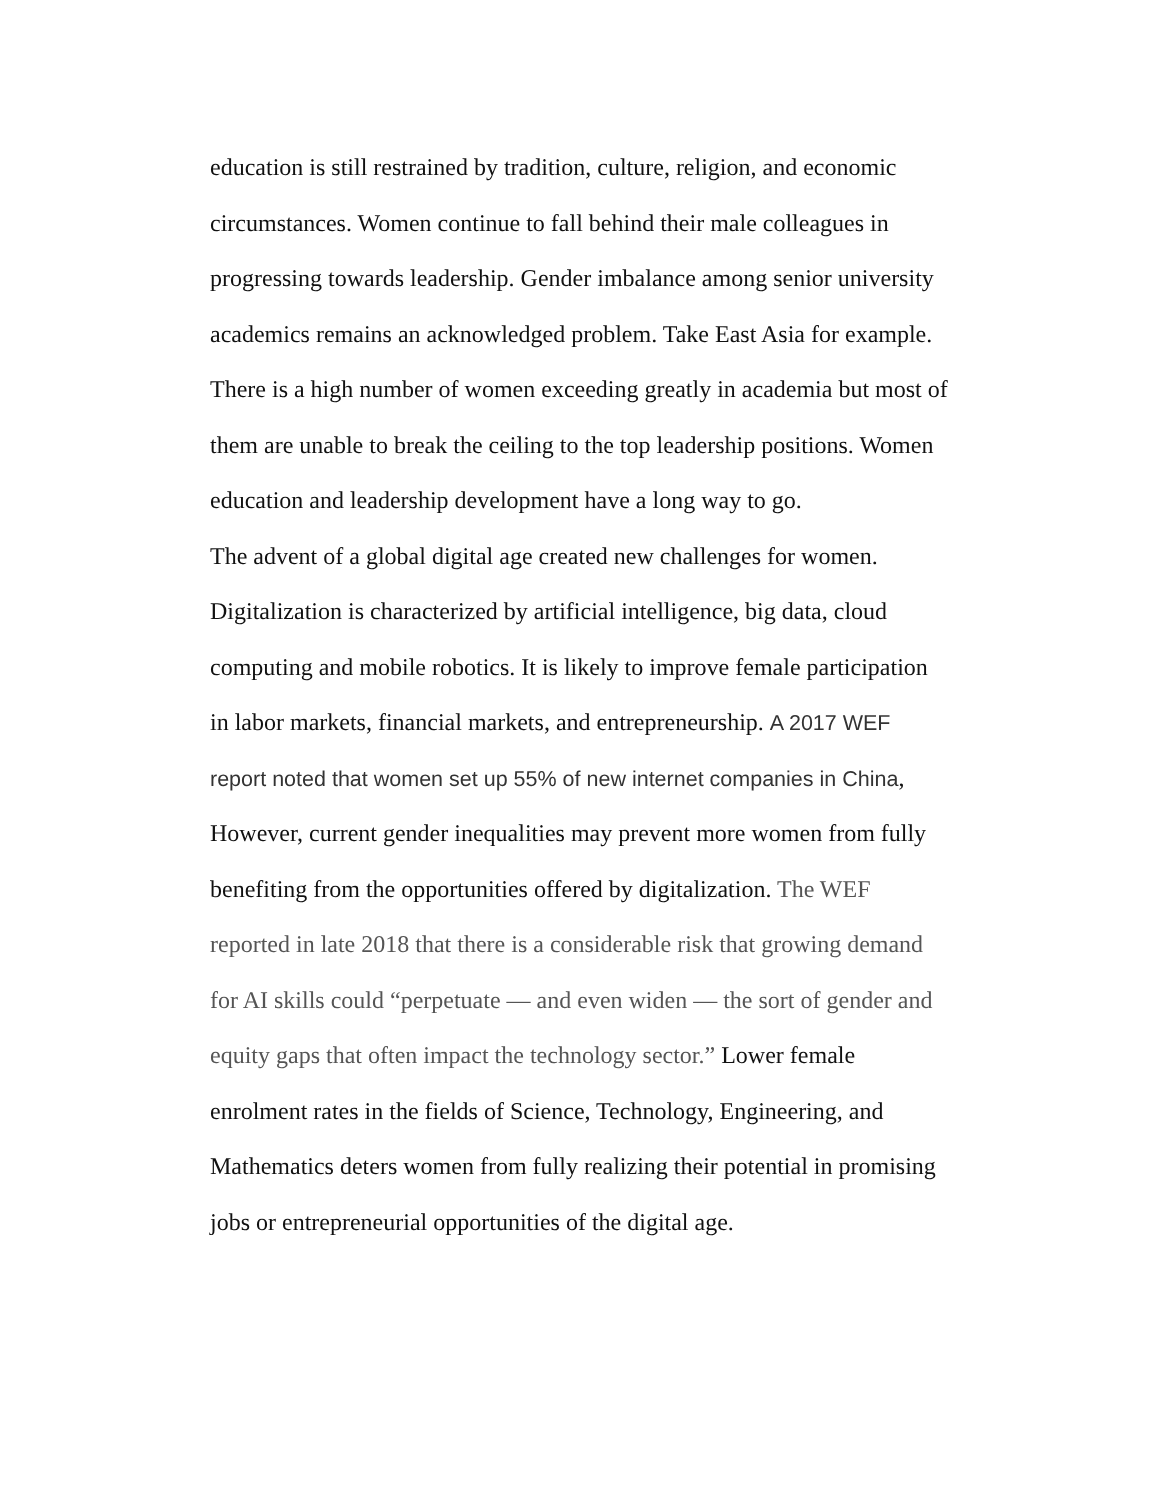education is still restrained by tradition, culture, religion, and economic circumstances. Women continue to fall behind their male colleagues in progressing towards leadership. Gender imbalance among senior university academics remains an acknowledged problem. Take East Asia for example. There is a high number of women exceeding greatly in academia but most of them are unable to break the ceiling to the top leadership positions. Women education and leadership development have a long way to go.
The advent of a global digital age created new challenges for women. Digitalization is characterized by artificial intelligence, big data, cloud computing and mobile robotics. It is likely to improve female participation in labor markets, financial markets, and entrepreneurship. A 2017 WEF report noted that women set up 55% of new internet companies in China, However, current gender inequalities may prevent more women from fully benefiting from the opportunities offered by digitalization. The WEF reported in late 2018 that there is a considerable risk that growing demand for AI skills could “perpetuate — and even widen — the sort of gender and equity gaps that often impact the technology sector.” Lower female enrolment rates in the fields of Science, Technology, Engineering, and Mathematics deters women from fully realizing their potential in promising jobs or entrepreneurial opportunities of the digital age.